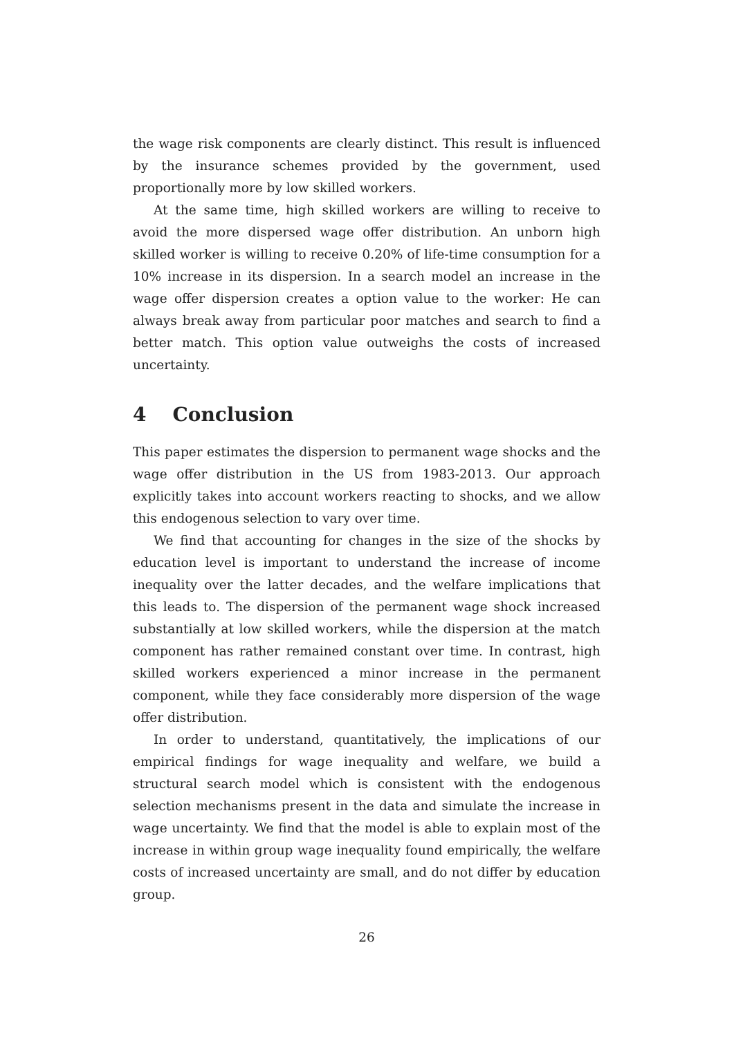the wage risk components are clearly distinct. This result is influenced by the insurance schemes provided by the government, used proportionally more by low skilled workers.
At the same time, high skilled workers are willing to receive to avoid the more dispersed wage offer distribution. An unborn high skilled worker is willing to receive 0.20% of life-time consumption for a 10% increase in its dispersion. In a search model an increase in the wage offer dispersion creates a option value to the worker: He can always break away from particular poor matches and search to find a better match. This option value outweighs the costs of increased uncertainty.
4 Conclusion
This paper estimates the dispersion to permanent wage shocks and the wage offer distribution in the US from 1983-2013. Our approach explicitly takes into account workers reacting to shocks, and we allow this endogenous selection to vary over time.
We find that accounting for changes in the size of the shocks by education level is important to understand the increase of income inequality over the latter decades, and the welfare implications that this leads to. The dispersion of the permanent wage shock increased substantially at low skilled workers, while the dispersion at the match component has rather remained constant over time. In contrast, high skilled workers experienced a minor increase in the permanent component, while they face considerably more dispersion of the wage offer distribution.
In order to understand, quantitatively, the implications of our empirical findings for wage inequality and welfare, we build a structural search model which is consistent with the endogenous selection mechanisms present in the data and simulate the increase in wage uncertainty. We find that the model is able to explain most of the increase in within group wage inequality found empirically, the welfare costs of increased uncertainty are small, and do not differ by education group.
26